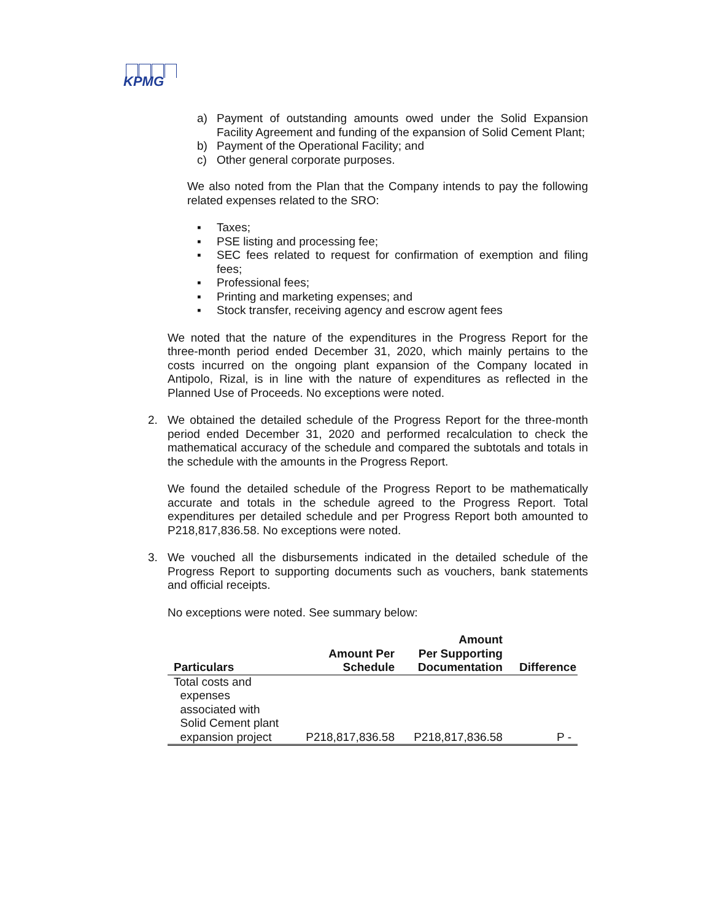KPMG
a) Payment of outstanding amounts owed under the Solid Expansion Facility Agreement and funding of the expansion of Solid Cement Plant;
b) Payment of the Operational Facility; and
c) Other general corporate purposes.
We also noted from the Plan that the Company intends to pay the following related expenses related to the SRO:
▪ Taxes;
▪ PSE listing and processing fee;
▪ SEC fees related to request for confirmation of exemption and filing fees;
▪ Professional fees;
▪ Printing and marketing expenses; and
▪ Stock transfer, receiving agency and escrow agent fees
We noted that the nature of the expenditures in the Progress Report for the three-month period ended December 31, 2020, which mainly pertains to the costs incurred on the ongoing plant expansion of the Company located in Antipolo, Rizal, is in line with the nature of expenditures as reflected in the Planned Use of Proceeds. No exceptions were noted.
2. We obtained the detailed schedule of the Progress Report for the three-month period ended December 31, 2020 and performed recalculation to check the mathematical accuracy of the schedule and compared the subtotals and totals in the schedule with the amounts in the Progress Report.
We found the detailed schedule of the Progress Report to be mathematically accurate and totals in the schedule agreed to the Progress Report. Total expenditures per detailed schedule and per Progress Report both amounted to P218,817,836.58. No exceptions were noted.
3. We vouched all the disbursements indicated in the detailed schedule of the Progress Report to supporting documents such as vouchers, bank statements and official receipts.
No exceptions were noted. See summary below:
| Particulars | Amount Per Schedule | Amount Per Supporting Documentation | Difference |
| --- | --- | --- | --- |
| Total costs and expenses associated with Solid Cement plant expansion project | P218,817,836.58 | P218,817,836.58 | P - |